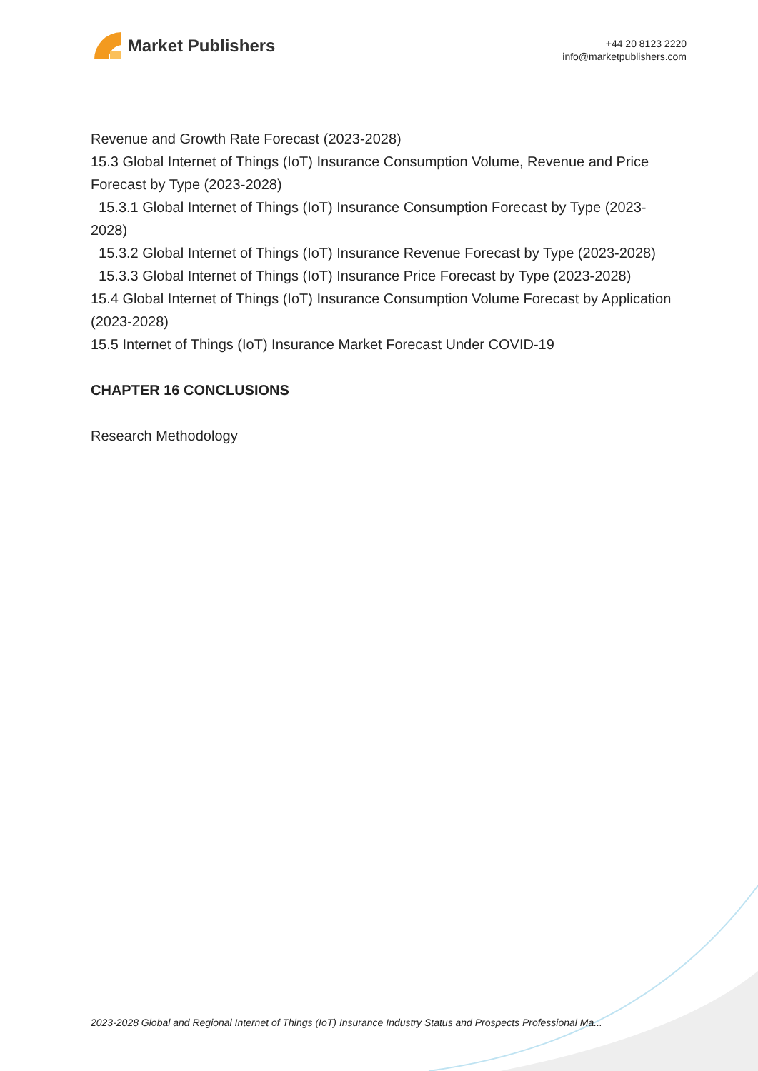Market Publishers
+44 20 8123 2220
info@marketpublishers.com
Revenue and Growth Rate Forecast (2023-2028)
15.3 Global Internet of Things (IoT) Insurance Consumption Volume, Revenue and Price Forecast by Type (2023-2028)
15.3.1 Global Internet of Things (IoT) Insurance Consumption Forecast by Type (2023-2028)
15.3.2 Global Internet of Things (IoT) Insurance Revenue Forecast by Type (2023-2028)
15.3.3 Global Internet of Things (IoT) Insurance Price Forecast by Type (2023-2028)
15.4 Global Internet of Things (IoT) Insurance Consumption Volume Forecast by Application (2023-2028)
15.5 Internet of Things (IoT) Insurance Market Forecast Under COVID-19
CHAPTER 16 CONCLUSIONS
Research Methodology
2023-2028 Global and Regional Internet of Things (IoT) Insurance Industry Status and Prospects Professional Ma...